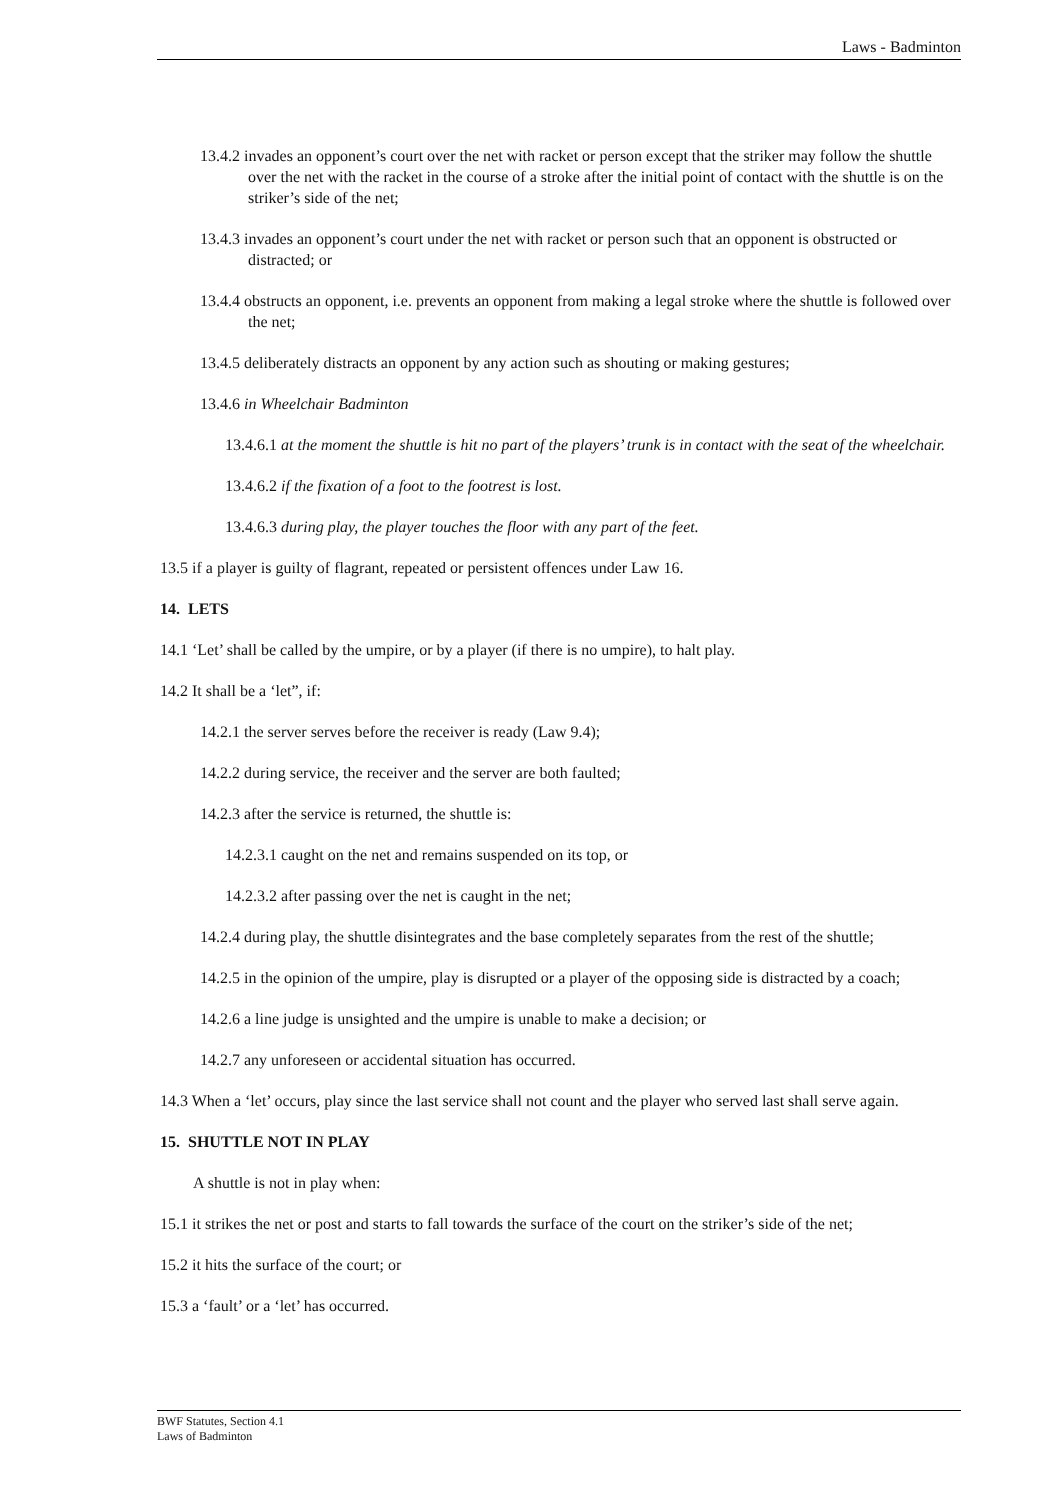Laws - Badminton
13.4.2 invades an opponent’s court over the net with racket or person except that the striker may follow the shuttle over the net with the racket in the course of a stroke after the initial point of contact with the shuttle is on the striker’s side of the net;
13.4.3 invades an opponent’s court under the net with racket or person such that an opponent is obstructed or distracted; or
13.4.4 obstructs an opponent, i.e. prevents an opponent from making a legal stroke where the shuttle is followed over the net;
13.4.5 deliberately distracts an opponent by any action such as shouting or making gestures;
13.4.6 in Wheelchair Badminton
13.4.6.1 at the moment the shuttle is hit no part of the players’ trunk is in contact with the seat of the wheelchair.
13.4.6.2 if the fixation of a foot to the footrest is lost.
13.4.6.3 during play, the player touches the floor with any part of the feet.
13.5 if a player is guilty of flagrant, repeated or persistent offences under Law 16.
14. LETS
14.1 ‘Let’ shall be called by the umpire, or by a player (if there is no umpire), to halt play.
14.2 It shall be a ‘let”, if:
14.2.1 the server serves before the receiver is ready (Law 9.4);
14.2.2 during service, the receiver and the server are both faulted;
14.2.3 after the service is returned, the shuttle is:
14.2.3.1 caught on the net and remains suspended on its top, or
14.2.3.2 after passing over the net is caught in the net;
14.2.4 during play, the shuttle disintegrates and the base completely separates from the rest of the shuttle;
14.2.5 in the opinion of the umpire, play is disrupted or a player of the opposing side is distracted by a coach;
14.2.6 a line judge is unsighted and the umpire is unable to make a decision; or
14.2.7 any unforeseen or accidental situation has occurred.
14.3 When a ‘let’ occurs, play since the last service shall not count and the player who served last shall serve again.
15. SHUTTLE NOT IN PLAY
A shuttle is not in play when:
15.1 it strikes the net or post and starts to fall towards the surface of the court on the striker’s side of the net;
15.2 it hits the surface of the court; or
15.3 a ‘fault’ or a ‘let’ has occurred.
BWF Statutes, Section 4.1
Laws of Badminton